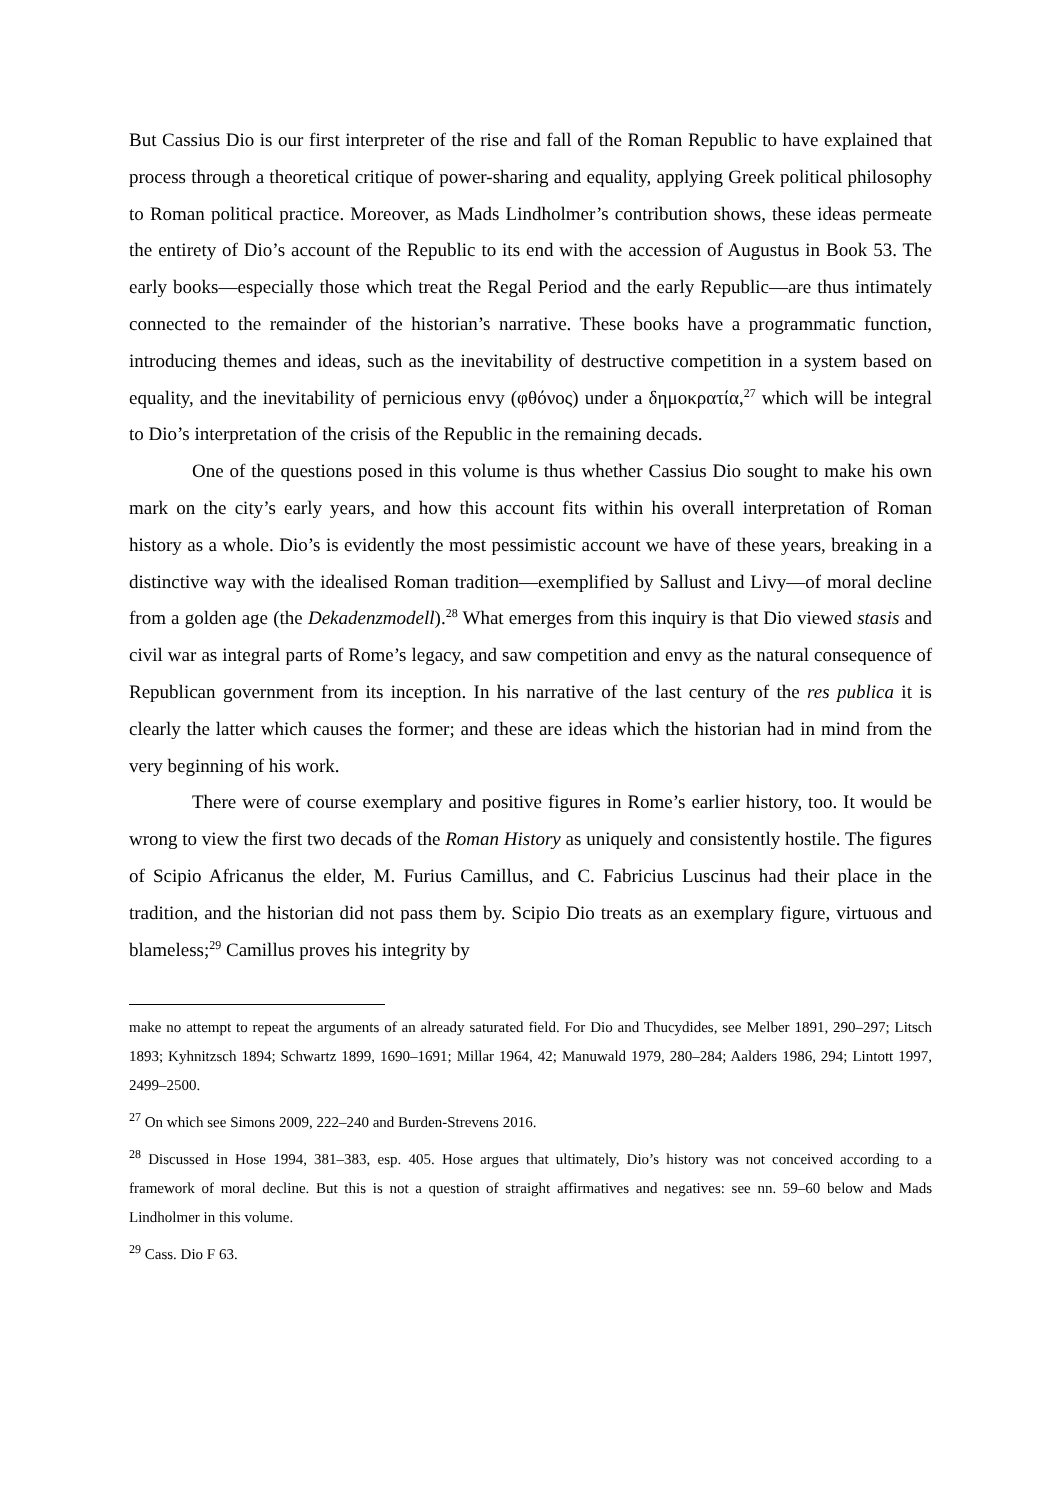But Cassius Dio is our first interpreter of the rise and fall of the Roman Republic to have explained that process through a theoretical critique of power-sharing and equality, applying Greek political philosophy to Roman political practice. Moreover, as Mads Lindholmer’s contribution shows, these ideas permeate the entirety of Dio’s account of the Republic to its end with the accession of Augustus in Book 53. The early books—especially those which treat the Regal Period and the early Republic—are thus intimately connected to the remainder of the historian’s narrative. These books have a programmatic function, introducing themes and ideas, such as the inevitability of destructive competition in a system based on equality, and the inevitability of pernicious envy (φθόνος) under a δημοκρατία,<sup>27</sup> which will be integral to Dio’s interpretation of the crisis of the Republic in the remaining decads.
One of the questions posed in this volume is thus whether Cassius Dio sought to make his own mark on the city’s early years, and how this account fits within his overall interpretation of Roman history as a whole. Dio’s is evidently the most pessimistic account we have of these years, breaking in a distinctive way with the idealised Roman tradition—exemplified by Sallust and Livy—of moral decline from a golden age (the Dekadenzmodell).<sup>28</sup> What emerges from this inquiry is that Dio viewed stasis and civil war as integral parts of Rome’s legacy, and saw competition and envy as the natural consequence of Republican government from its inception. In his narrative of the last century of the res publica it is clearly the latter which causes the former; and these are ideas which the historian had in mind from the very beginning of his work.
There were of course exemplary and positive figures in Rome’s earlier history, too. It would be wrong to view the first two decads of the Roman History as uniquely and consistently hostile. The figures of Scipio Africanus the elder, M. Furius Camillus, and C. Fabricius Luscinus had their place in the tradition, and the historian did not pass them by. Scipio Dio treats as an exemplary figure, virtuous and blameless;<sup>29</sup> Camillus proves his integrity by
make no attempt to repeat the arguments of an already saturated field. For Dio and Thucydides, see Melber 1891, 290–297; Litsch 1893; Kyhnitzsch 1894; Schwartz 1899, 1690–1691; Millar 1964, 42; Manuwald 1979, 280–284; Aalders 1986, 294; Lintott 1997, 2499–2500.
<sup>27</sup> On which see Simons 2009, 222–240 and Burden-Strevens 2016.
<sup>28</sup> Discussed in Hose 1994, 381–383, esp. 405. Hose argues that ultimately, Dio’s history was not conceived according to a framework of moral decline. But this is not a question of straight affirmatives and negatives: see nn. 59–60 below and Mads Lindholmer in this volume.
<sup>29</sup> Cass. Dio F 63.